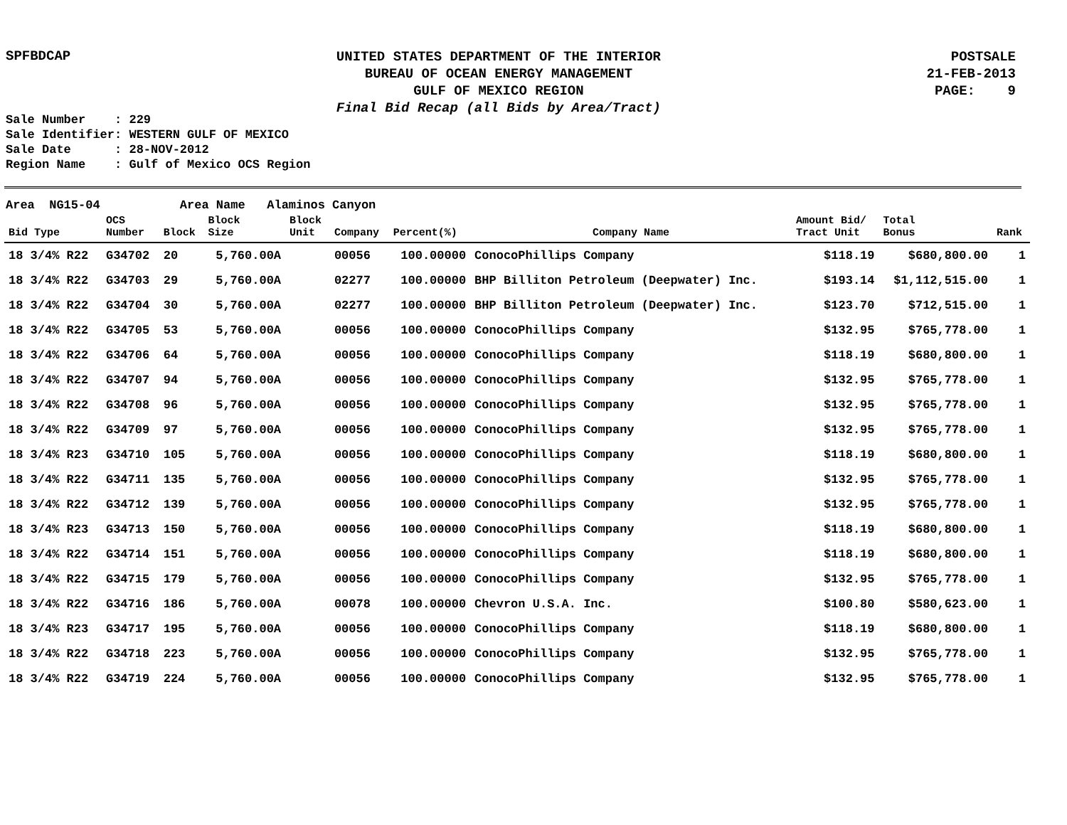SPFBDCAP
UNITED STATES DEPARTMENT OF THE INTERIOR
BUREAU OF OCEAN ENERGY MANAGEMENT
GULF OF MEXICO REGION
Final Bid Recap (all Bids by Area/Tract)
POSTSALE
21-FEB-2013
PAGE: 9
Sale Number : 229 Sale Identifier: WESTERN GULF OF MEXICO Sale Date : 28-NOV-2012 Region Name : Gulf of Mexico OCS Region
Area NG15-04 Area Name Alaminos Canyon
| Bid Type | OCS Number | Block | Block Size | Block Unit | Company | Percent(%) | Company Name | Amount Bid/ Tract Unit | Total Bonus | Rank |
| --- | --- | --- | --- | --- | --- | --- | --- | --- | --- | --- |
| 18 3/4% R22 | G34702 | 20 | 5,760.00A | | 00056 | 100.00000 | ConocoPhillips Company | $118.19 | $680,800.00 | 1 |
| 18 3/4% R22 | G34703 | 29 | 5,760.00A | | 02277 | 100.00000 | BHP Billiton Petroleum (Deepwater) Inc. | $193.14 | $1,112,515.00 | 1 |
| 18 3/4% R22 | G34704 | 30 | 5,760.00A | | 02277 | 100.00000 | BHP Billiton Petroleum (Deepwater) Inc. | $123.70 | $712,515.00 | 1 |
| 18 3/4% R22 | G34705 | 53 | 5,760.00A | | 00056 | 100.00000 | ConocoPhillips Company | $132.95 | $765,778.00 | 1 |
| 18 3/4% R22 | G34706 | 64 | 5,760.00A | | 00056 | 100.00000 | ConocoPhillips Company | $118.19 | $680,800.00 | 1 |
| 18 3/4% R22 | G34707 | 94 | 5,760.00A | | 00056 | 100.00000 | ConocoPhillips Company | $132.95 | $765,778.00 | 1 |
| 18 3/4% R22 | G34708 | 96 | 5,760.00A | | 00056 | 100.00000 | ConocoPhillips Company | $132.95 | $765,778.00 | 1 |
| 18 3/4% R22 | G34709 | 97 | 5,760.00A | | 00056 | 100.00000 | ConocoPhillips Company | $132.95 | $765,778.00 | 1 |
| 18 3/4% R23 | G34710 | 105 | 5,760.00A | | 00056 | 100.00000 | ConocoPhillips Company | $118.19 | $680,800.00 | 1 |
| 18 3/4% R22 | G34711 | 135 | 5,760.00A | | 00056 | 100.00000 | ConocoPhillips Company | $132.95 | $765,778.00 | 1 |
| 18 3/4% R22 | G34712 | 139 | 5,760.00A | | 00056 | 100.00000 | ConocoPhillips Company | $132.95 | $765,778.00 | 1 |
| 18 3/4% R23 | G34713 | 150 | 5,760.00A | | 00056 | 100.00000 | ConocoPhillips Company | $118.19 | $680,800.00 | 1 |
| 18 3/4% R22 | G34714 | 151 | 5,760.00A | | 00056 | 100.00000 | ConocoPhillips Company | $118.19 | $680,800.00 | 1 |
| 18 3/4% R22 | G34715 | 179 | 5,760.00A | | 00056 | 100.00000 | ConocoPhillips Company | $132.95 | $765,778.00 | 1 |
| 18 3/4% R22 | G34716 | 186 | 5,760.00A | | 00078 | 100.00000 | Chevron U.S.A. Inc. | $100.80 | $580,623.00 | 1 |
| 18 3/4% R23 | G34717 | 195 | 5,760.00A | | 00056 | 100.00000 | ConocoPhillips Company | $118.19 | $680,800.00 | 1 |
| 18 3/4% R22 | G34718 | 223 | 5,760.00A | | 00056 | 100.00000 | ConocoPhillips Company | $132.95 | $765,778.00 | 1 |
| 18 3/4% R22 | G34719 | 224 | 5,760.00A | | 00056 | 100.00000 | ConocoPhillips Company | $132.95 | $765,778.00 | 1 |